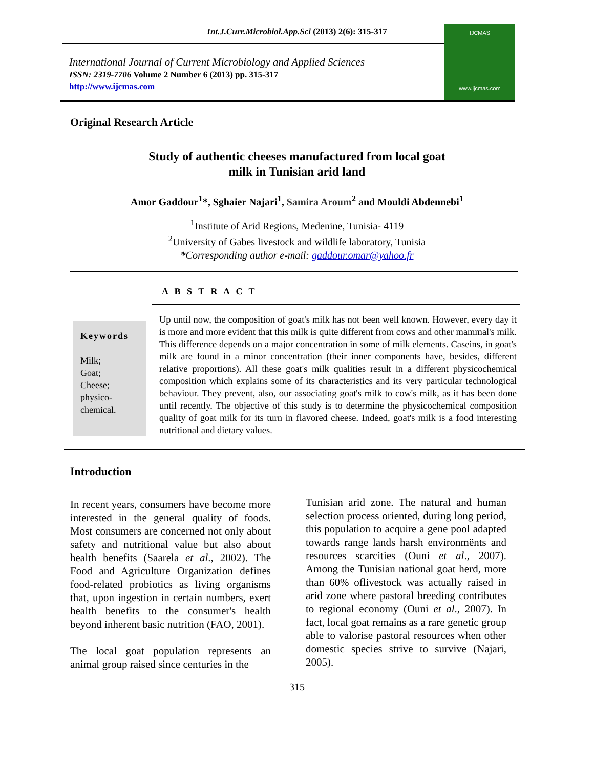Int.J.Curr.Microbiol.App.Sci (2013) 2(6): 315-317
International Journal of Current Microbiology and Applied Sciences
ISSN: 2319-7706 Volume 2 Number 6 (2013) pp. 315-317
http://www.ijcmas.com
IJCMAS
www.ijcmas.com
Original Research Article
Study of authentic cheeses manufactured from local goat
milk in Tunisian arid land
Amor Gaddour<sup>1</sup>*, Sghaier Najari<sup>1</sup>, Samira Aroum<sup>2</sup> and Mouldi Abdennebi<sup>1</sup>
<sup>1</sup> Institute of Arid Regions, Medenine, Tunisia- 4119
<sup>2</sup> University of Gabes livestock and wildlife laboratory, Tunisia
*Corresponding author e-mail: gaddour.omar@yahoo.fr
A B S T R A C T
Keywords
Milk;
Goat;
Cheese;
physico-
chemical.
Up until now, the composition of goat's milk has not been well known. However, every day it is more and more evident that this milk is quite different from cows and other mammal's milk. This difference depends on a major concentration in some of milk elements. Caseins, in goat's milk are found in a minor concentration (their inner components have, besides, different relative proportions). All these goat's milk qualities result in a different physicochemical composition which explains some of its characteristics and its very particular technological behaviour. They prevent, also, our associating goat's milk to cow's milk, as it has been done until recently. The objective of this study is to determine the physicochemical composition quality of goat milk for its turn in flavored cheese. Indeed, goat's milk is a food interesting nutritional and dietary values.
Introduction
In recent years, consumers have become more interested in the general quality of foods. Most consumers are concerned not only about safety and nutritional value but also about health benefits (Saarela et al., 2002). The Food and Agriculture Organization defines food-related probiotics as living organisms that, upon ingestion in certain numbers, exert health benefits to the consumer's health beyond inherent basic nutrition (FAO, 2001).
The local goat population represents an animal group raised since centuries in the
Tunisian arid zone. The natural and human selection process oriented, during long period, this population to acquire a gene pool adapted towards range lands harsh environmënts and resources scarcities (Ouni et al., 2007). Among the Tunisian national goat herd, more than 60% oflivestock was actually raised in arid zone where pastoral breeding contributes to regional economy (Ouni et al., 2007). In fact, local goat remains as a rare genetic group able to valorise pastoral resources when other domestic species strive to survive (Najari, 2005).
315